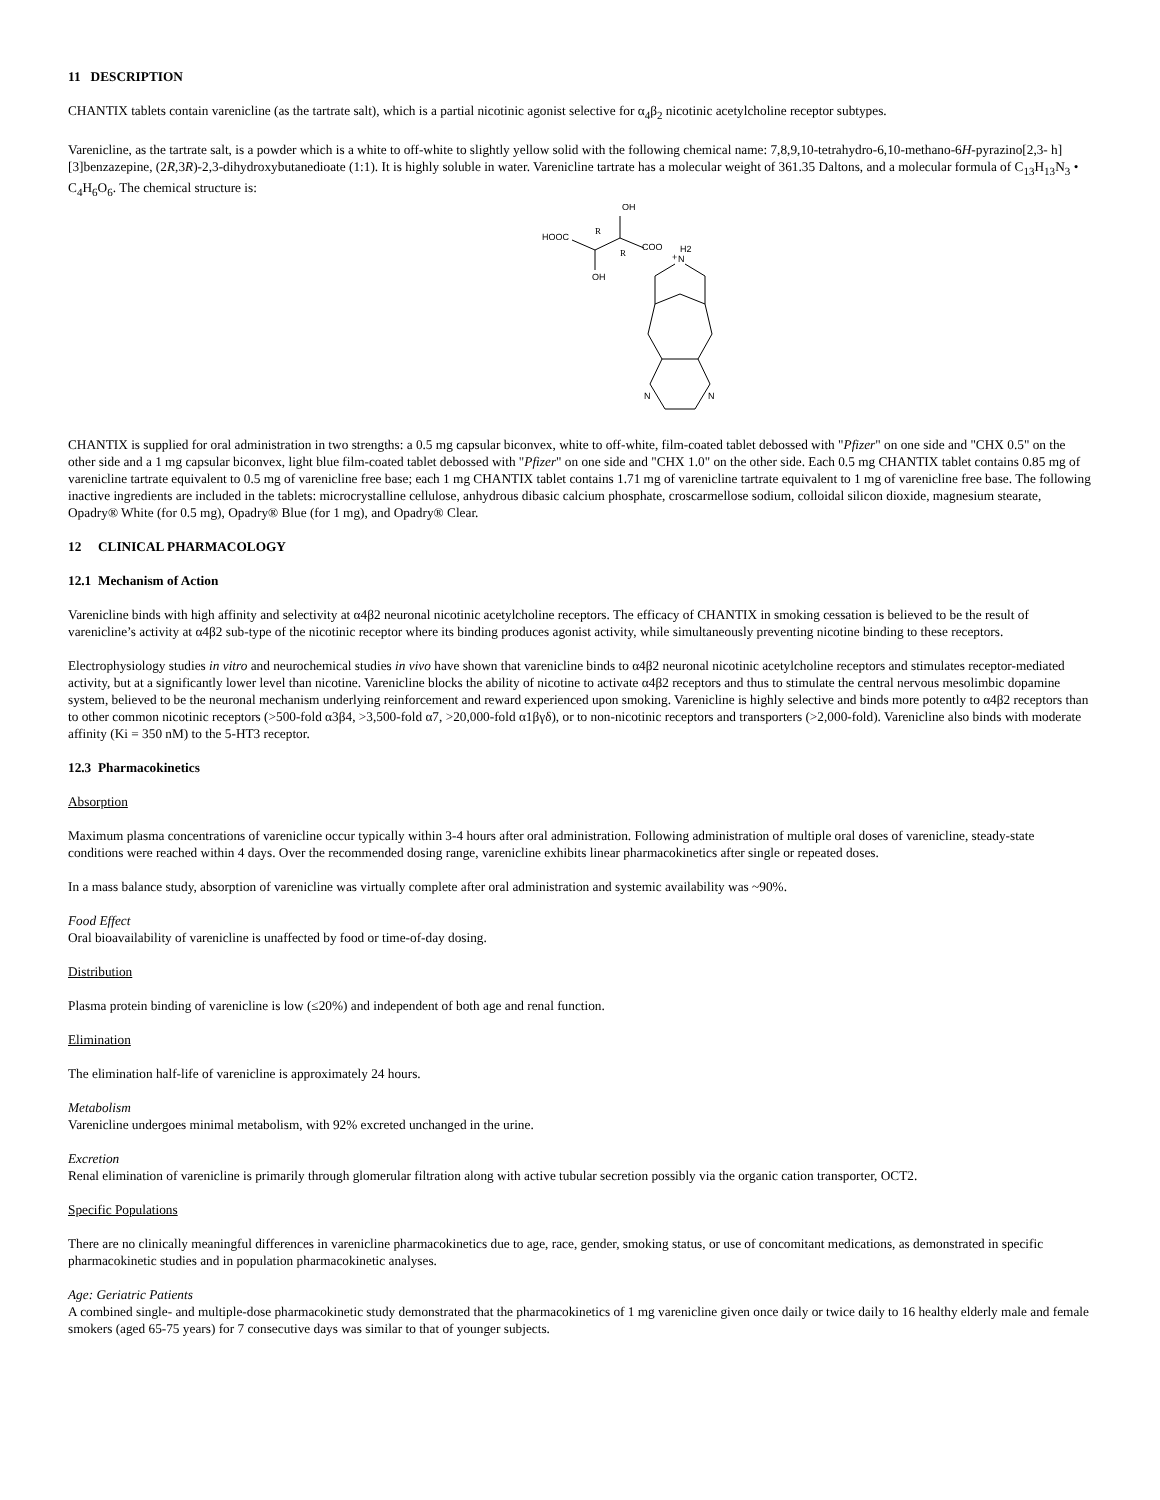11 DESCRIPTION
CHANTIX tablets contain varenicline (as the tartrate salt), which is a partial nicotinic agonist selective for α<sub>4</sub>β<sub>2</sub> nicotinic acetylcholine receptor subtypes.
Varenicline, as the tartrate salt, is a powder which is a white to off-white to slightly yellow solid with the following chemical name: 7,8,9,10-tetrahydro-6,10-methano-6H-pyrazino[2,3- h][3]benzazepine, (2R,3R)-2,3-dihydroxybutanedioate (1:1). It is highly soluble in water. Varenicline tartrate has a molecular weight of 361.35 Daltons, and a molecular formula of C<sub>13</sub>H<sub>13</sub>N<sub>3</sub> • C<sub>4</sub>H<sub>6</sub>O<sub>6</sub>. The chemical structure is:
HOOC
R
OH
R
COO
OH
+
N
H2
N
N
CHANTIX is supplied for oral administration in two strengths: a 0.5 mg capsular biconvex, white to off-white, film-coated tablet debossed with "Pfizer" on one side and "CHX 0.5" on the other side and a 1 mg capsular biconvex, light blue film-coated tablet debossed with "Pfizer" on one side and "CHX 1.0" on the other side. Each 0.5 mg CHANTIX tablet contains 0.85 mg of varenicline tartrate equivalent to 0.5 mg of varenicline free base; each 1 mg CHANTIX tablet contains 1.71 mg of varenicline tartrate equivalent to 1 mg of varenicline free base. The following inactive ingredients are included in the tablets: microcrystalline cellulose, anhydrous dibasic calcium phosphate, croscarmellose sodium, colloidal silicon dioxide, magnesium stearate, Opadry® White (for 0.5 mg), Opadry® Blue (for 1 mg), and Opadry® Clear.
12 CLINICAL PHARMACOLOGY
12.1 Mechanism of Action
Varenicline binds with high affinity and selectivity at α4β2 neuronal nicotinic acetylcholine receptors. The efficacy of CHANTIX in smoking cessation is believed to be the result of varenicline’s activity at α4β2 sub-type of the nicotinic receptor where its binding produces agonist activity, while simultaneously preventing nicotine binding to these receptors.
Electrophysiology studies in vitro and neurochemical studies in vivo have shown that varenicline binds to α4β2 neuronal nicotinic acetylcholine receptors and stimulates receptor-mediated activity, but at a significantly lower level than nicotine. Varenicline blocks the ability of nicotine to activate α4β2 receptors and thus to stimulate the central nervous mesolimbic dopamine system, believed to be the neuronal mechanism underlying reinforcement and reward experienced upon smoking. Varenicline is highly selective and binds more potently to α4β2 receptors than to other common nicotinic receptors (>500-fold α3β4, >3,500-fold α7, >20,000-fold α1βγδ), or to non-nicotinic receptors and transporters (>2,000-fold). Varenicline also binds with moderate affinity (Ki = 350 nM) to the 5-HT3 receptor.
12.3 Pharmacokinetics
Absorption
Maximum plasma concentrations of varenicline occur typically within 3-4 hours after oral administration. Following administration of multiple oral doses of varenicline, steady-state conditions were reached within 4 days. Over the recommended dosing range, varenicline exhibits linear pharmacokinetics after single or repeated doses.
In a mass balance study, absorption of varenicline was virtually complete after oral administration and systemic availability was ~90%.
Food Effect
Oral bioavailability of varenicline is unaffected by food or time-of-day dosing.
Distribution
Plasma protein binding of varenicline is low (≤20%) and independent of both age and renal function.
Elimination
The elimination half-life of varenicline is approximately 24 hours.
Metabolism
Varenicline undergoes minimal metabolism, with 92% excreted unchanged in the urine.
Excretion
Renal elimination of varenicline is primarily through glomerular filtration along with active tubular secretion possibly via the organic cation transporter, OCT2.
Specific Populations
There are no clinically meaningful differences in varenicline pharmacokinetics due to age, race, gender, smoking status, or use of concomitant medications, as demonstrated in specific pharmacokinetic studies and in population pharmacokinetic analyses.
Age: Geriatric Patients
A combined single- and multiple-dose pharmacokinetic study demonstrated that the pharmacokinetics of 1 mg varenicline given once daily or twice daily to 16 healthy elderly male and female smokers (aged 65-75 years) for 7 consecutive days was similar to that of younger subjects.